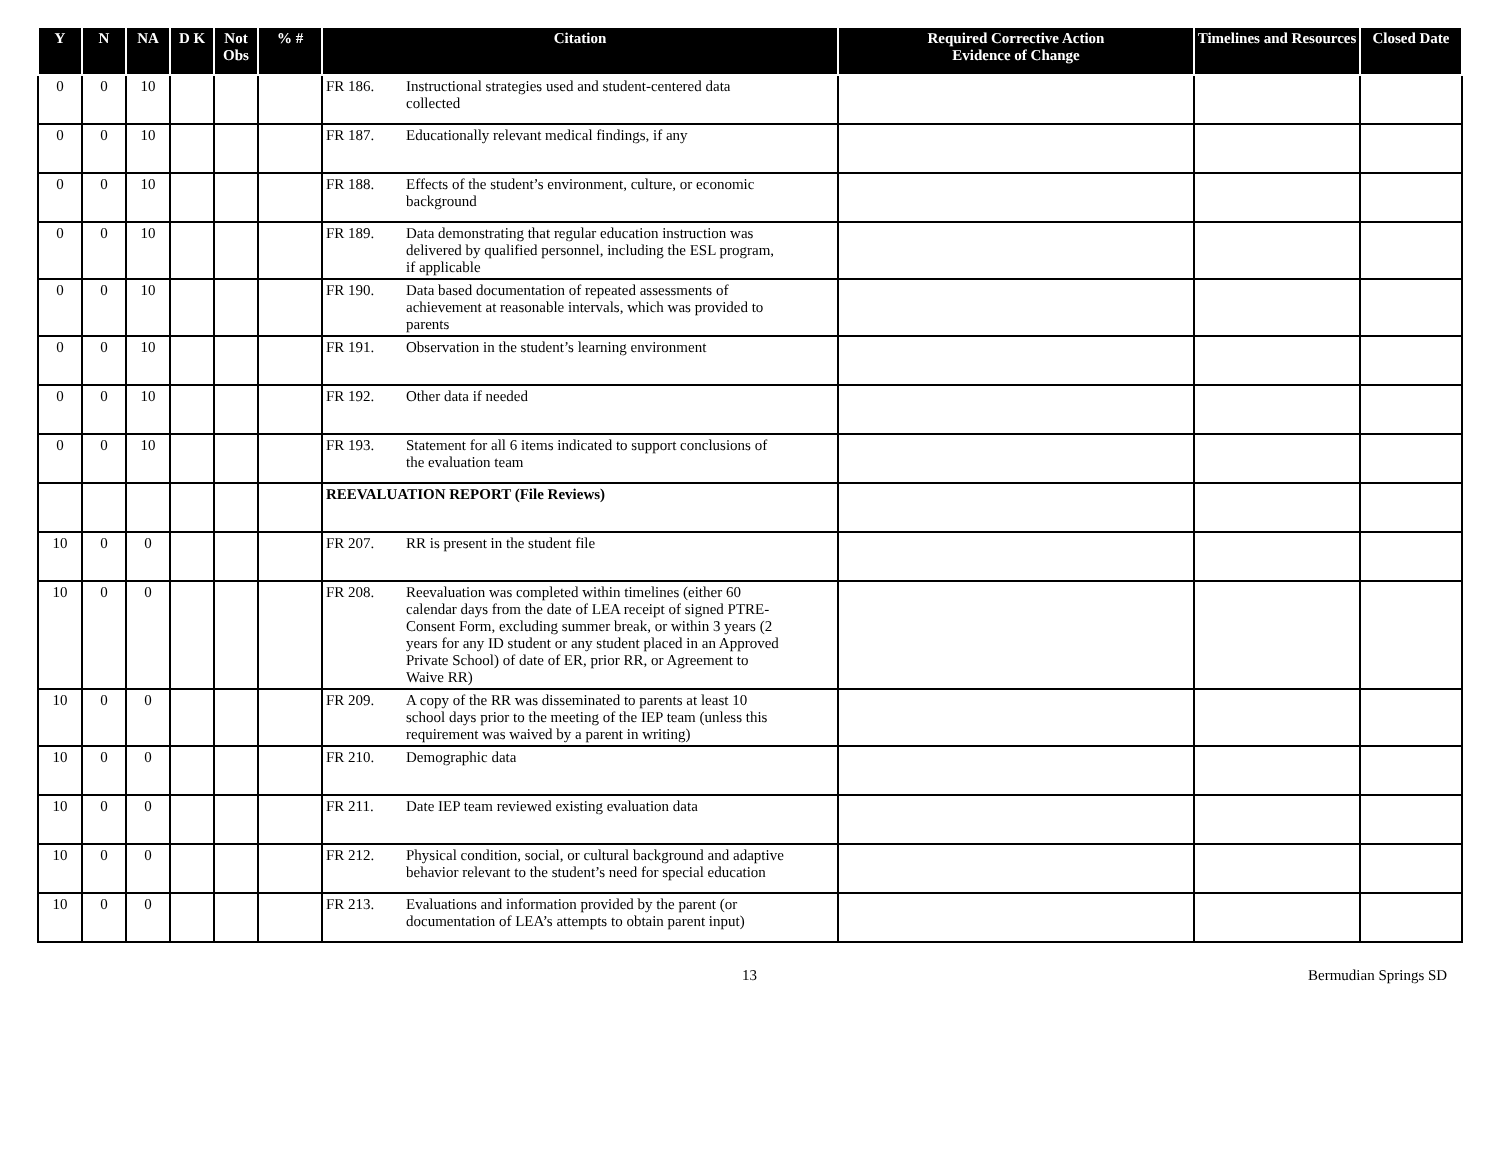| Y | N | NA | D K | Not Obs | % # | Citation | Required Corrective Action Evidence of Change | Timelines and Resources | Closed Date |
| --- | --- | --- | --- | --- | --- | --- | --- | --- | --- |
| 0 | 0 | 10 | | | | FR 186. Instructional strategies used and student-centered data collected | | | |
| 0 | 0 | 10 | | | | FR 187. Educationally relevant medical findings, if any | | | |
| 0 | 0 | 10 | | | | FR 188. Effects of the student’s environment, culture, or economic background | | | |
| 0 | 0 | 10 | | | | FR 189. Data demonstrating that regular education instruction was delivered by qualified personnel, including the ESL program, if applicable | | | |
| 0 | 0 | 10 | | | | FR 190. Data based documentation of repeated assessments of achievement at reasonable intervals, which was provided to parents | | | |
| 0 | 0 | 10 | | | | FR 191. Observation in the student’s learning environment | | | |
| 0 | 0 | 10 | | | | FR 192. Other data if needed | | | |
| 0 | 0 | 10 | | | | FR 193. Statement for all 6 items indicated to support conclusions of the evaluation team | | | |
| | | | | | | REEVALUATION REPORT (File Reviews) | | | |
| 10 | 0 | 0 | | | | FR 207. RR is present in the student file | | | |
| 10 | 0 | 0 | | | | FR 208. Reevaluation was completed within timelines (either 60 calendar days from the date of LEA receipt of signed PTRE-Consent Form, excluding summer break, or within 3 years (2 years for any ID student or any student placed in an Approved Private School) of date of ER, prior RR, or Agreement to Waive RR) | | | |
| 10 | 0 | 0 | | | | FR 209. A copy of the RR was disseminated to parents at least 10 school days prior to the meeting of the IEP team (unless this requirement was waived by a parent in writing) | | | |
| 10 | 0 | 0 | | | | FR 210. Demographic data | | | |
| 10 | 0 | 0 | | | | FR 211. Date IEP team reviewed existing evaluation data | | | |
| 10 | 0 | 0 | | | | FR 212. Physical condition, social, or cultural background and adaptive behavior relevant to the student’s need for special education | | | |
| 10 | 0 | 0 | | | | FR 213. Evaluations and information provided by the parent (or documentation of LEA’s attempts to obtain parent input) | | | |
13 Bermudian Springs SD